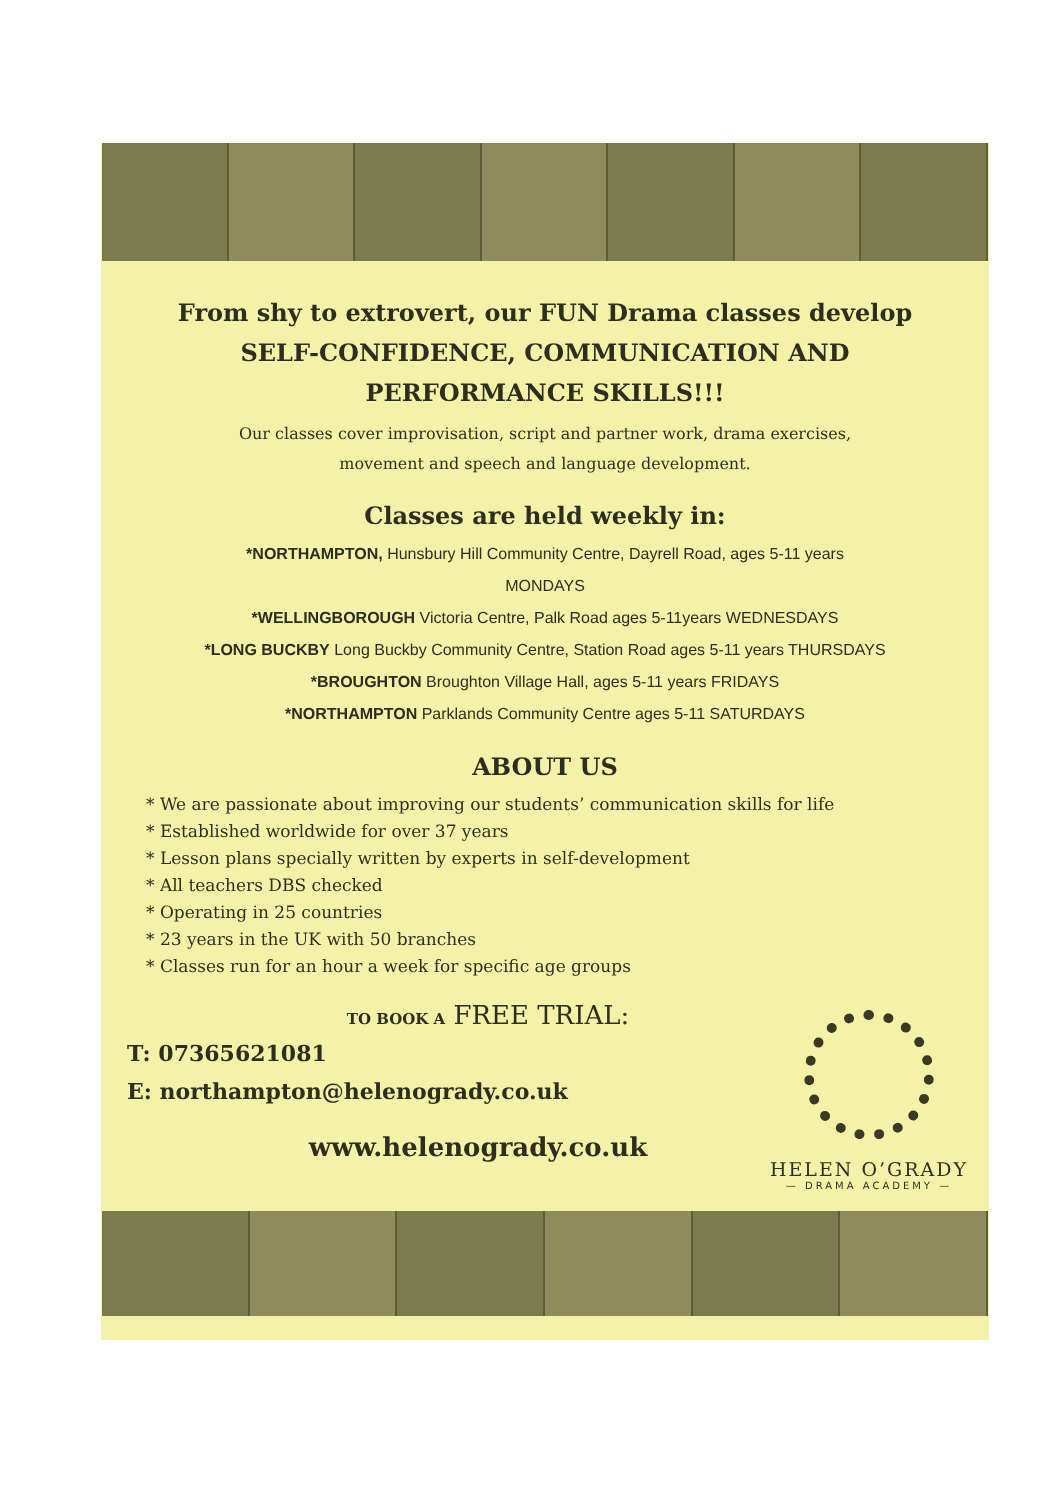From shy to extrovert, our FUN Drama classes develop
SELF-CONFIDENCE, COMMUNICATION AND
PERFORMANCE SKILLS!!!
Our classes cover improvisation, script and partner work, drama exercises,
movement and speech and language development.
Classes are held weekly in:
*NORTHAMPTON, Hunsbury Hill Community Centre, Dayrell Road, ages 5-11 years
MONDAYS
*WELLINGBOROUGH Victoria Centre, Palk Road ages 5-11years WEDNESDAYS
*LONG BUCKBY Long Buckby Community Centre, Station Road ages 5-11 years THURSDAYS
*BROUGHTON Broughton Village Hall, ages 5-11 years FRIDAYS
*NORTHAMPTON Parklands Community Centre ages 5-11 SATURDAYS
ABOUT US
* We are passionate about improving our students’ communication skills for life
* Established worldwide for over 37 years
* Lesson plans specially written by experts in self-development
* All teachers DBS checked
* Operating in 25 countries
* 23 years in the UK with 50 branches
* Classes run for an hour a week for specific age groups
TO BOOK A FREE TRIAL:
T: 07365621081
E: northampton@helenogrady.co.uk
www.helenogrady.co.uk
HELEN O’GRADY
— DRAMA ACADEMY —